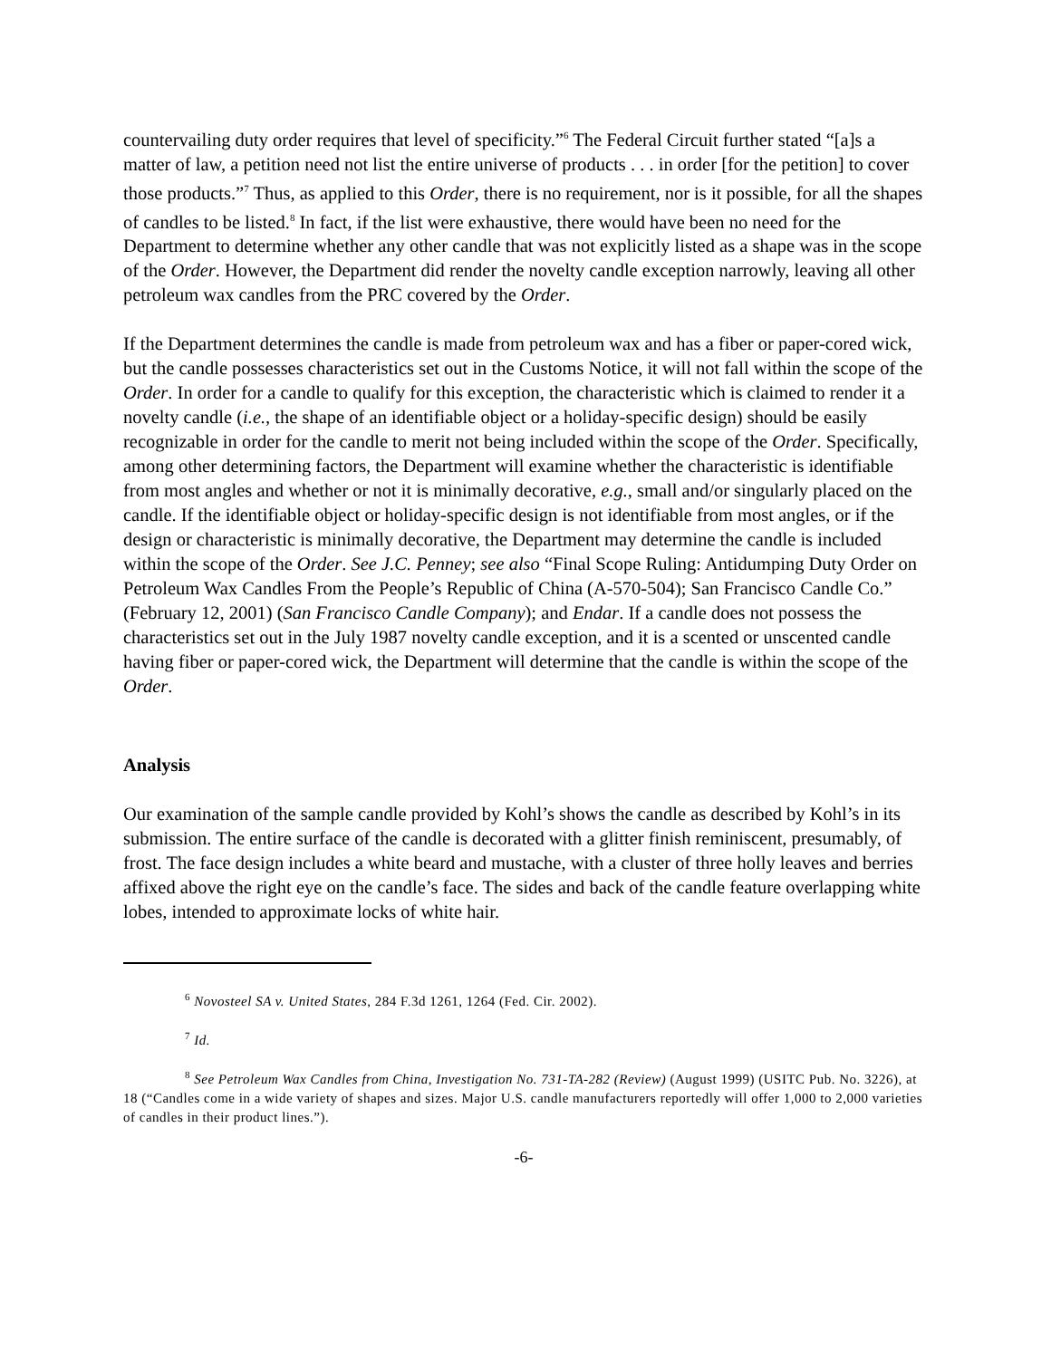countervailing duty order requires that level of specificity.”<sup>6</sup> The Federal Circuit further stated “[a]s a matter of law, a petition need not list the entire universe of products . . . in order [for the petition] to cover those products.”<sup>7</sup> Thus, as applied to this Order, there is no requirement, nor is it possible, for all the shapes of candles to be listed.<sup>8</sup> In fact, if the list were exhaustive, there would have been no need for the Department to determine whether any other candle that was not explicitly listed as a shape was in the scope of the Order. However, the Department did render the novelty candle exception narrowly, leaving all other petroleum wax candles from the PRC covered by the Order.
If the Department determines the candle is made from petroleum wax and has a fiber or paper-cored wick, but the candle possesses characteristics set out in the Customs Notice, it will not fall within the scope of the Order. In order for a candle to qualify for this exception, the characteristic which is claimed to render it a novelty candle (i.e., the shape of an identifiable object or a holiday-specific design) should be easily recognizable in order for the candle to merit not being included within the scope of the Order. Specifically, among other determining factors, the Department will examine whether the characteristic is identifiable from most angles and whether or not it is minimally decorative, e.g., small and/or singularly placed on the candle. If the identifiable object or holiday-specific design is not identifiable from most angles, or if the design or characteristic is minimally decorative, the Department may determine the candle is included within the scope of the Order. See J.C. Penney; see also “Final Scope Ruling: Antidumping Duty Order on Petroleum Wax Candles From the People’s Republic of China (A-570-504); San Francisco Candle Co.” (February 12, 2001) (San Francisco Candle Company); and Endar. If a candle does not possess the characteristics set out in the July 1987 novelty candle exception, and it is a scented or unscented candle having fiber or paper-cored wick, the Department will determine that the candle is within the scope of the Order.
Analysis
Our examination of the sample candle provided by Kohl’s shows the candle as described by Kohl’s in its submission. The entire surface of the candle is decorated with a glitter finish reminiscent, presumably, of frost. The face design includes a white beard and mustache, with a cluster of three holly leaves and berries affixed above the right eye on the candle’s face. The sides and back of the candle feature overlapping white lobes, intended to approximate locks of white hair.
<sup>6</sup> Novosteel SA v. United States, 284 F.3d 1261, 1264 (Fed. Cir. 2002).
<sup>7</sup> Id.
<sup>8</sup> See Petroleum Wax Candles from China, Investigation No. 731-TA-282 (Review) (August 1999) (USITC Pub. No. 3226), at 18 (“Candles come in a wide variety of shapes and sizes. Major U.S. candle manufacturers reportedly will offer 1,000 to 2,000 varieties of candles in their product lines.”).
-6-